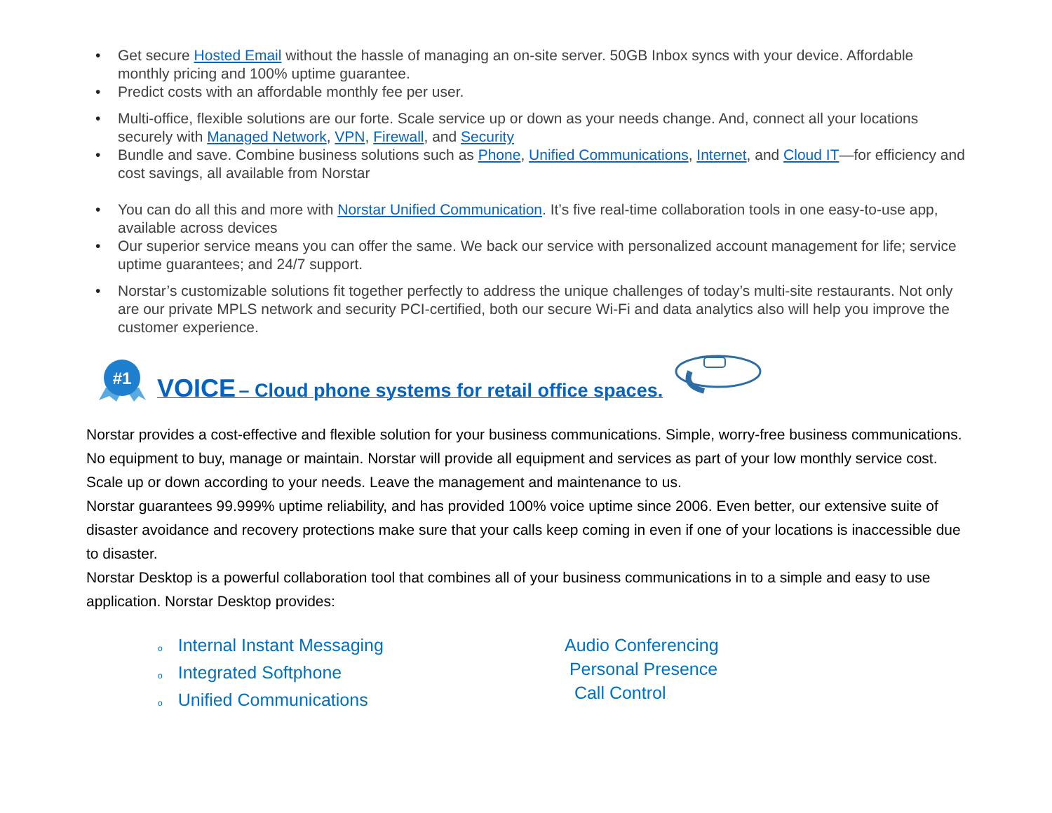• Get secure Hosted Email without the hassle of managing an on-site server. 50GB Inbox syncs with your device. Affordable monthly pricing and 100% uptime guarantee.
• Predict costs with an affordable monthly fee per user.
• Multi-office, flexible solutions are our forte. Scale service up or down as your needs change. And, connect all your locations securely with Managed Network, VPN, Firewall, and Security
• Bundle and save. Combine business solutions such as Phone, Unified Communications, Internet, and Cloud IT—for efficiency and cost savings, all available from Norstar
• You can do all this and more with Norstar Unified Communication. It’s five real-time collaboration tools in one easy-to-use app, available across devices
• Our superior service means you can offer the same. We back our service with personalized account management for life; service uptime guarantees; and 24/7 support.
• Norstar’s customizable solutions fit together perfectly to address the unique challenges of today’s multi-site restaurants. Not only are our private MPLS network and security PCI-certified, both our secure Wi-Fi and data analytics also will help you improve the customer experience.
#1
VOICE – Cloud phone systems for retail office spaces.
Norstar provides a cost-effective and flexible solution for your business communications. Simple, worry-free business communications.
No equipment to buy, manage or maintain. Norstar will provide all equipment and services as part of your low monthly service cost.
Scale up or down according to your needs. Leave the management and maintenance to us.
Norstar guarantees 99.999% uptime reliability, and has provided 100% voice uptime since 2006. Even better, our extensive suite of disaster avoidance and recovery protections make sure that your calls keep coming in even if one of your locations is inaccessible due to disaster.
Norstar Desktop is a powerful collaboration tool that combines all of your business communications in to a simple and easy to use application. Norstar Desktop provides:
o Internal Instant Messaging
o Integrated Softphone
o Unified Communications
Audio Conferencing
Personal Presence
Call Control